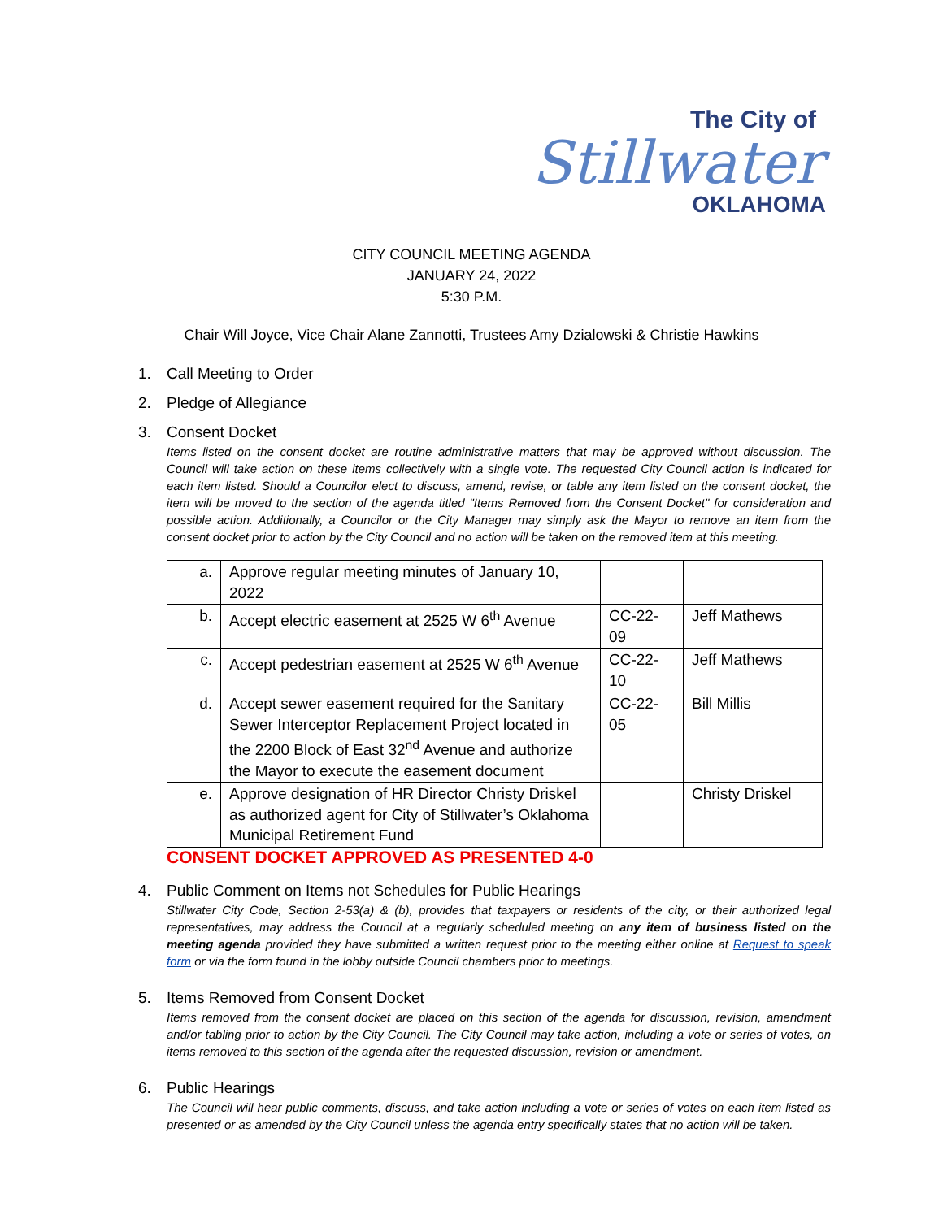The City of
Stillwater
OKLAHOMA
CITY COUNCIL MEETING AGENDA
JANUARY 24, 2022
5:30 P.M.
Chair Will Joyce, Vice Chair Alane Zannotti, Trustees Amy Dzialowski & Christie Hawkins
1. Call Meeting to Order
2. Pledge of Allegiance
3. Consent Docket
Items listed on the consent docket are routine administrative matters that may be approved without discussion. The Council will take action on these items collectively with a single vote. The requested City Council action is indicated for each item listed. Should a Councilor elect to discuss, amend, revise, or table any item listed on the consent docket, the item will be moved to the section of the agenda titled "Items Removed from the Consent Docket" for consideration and possible action. Additionally, a Councilor or the City Manager may simply ask the Mayor to remove an item from the consent docket prior to action by the City Council and no action will be taken on the removed item at this meeting.
| a. | Approve regular meeting minutes of January 10, 2022 | | |
| b. | Accept electric easement at 2525 W 6<sup>th</sup> Avenue | CC-22-09 | Jeff Mathews |
| c. | Accept pedestrian easement at 2525 W 6<sup>th</sup> Avenue | CC-22-10 | Jeff Mathews |
| d. | Accept sewer easement required for the Sanitary Sewer Interceptor Replacement Project located in the 2200 Block of East 32<sup>nd</sup> Avenue and authorize the Mayor to execute the easement document | CC-22-05 | Bill Millis |
| e. | Approve designation of HR Director Christy Driskel as authorized agent for City of Stillwater’s Oklahoma Municipal Retirement Fund | | Christy Driskel |
CONSENT DOCKET APPROVED AS PRESENTED 4-0
4. Public Comment on Items not Schedules for Public Hearings
Stillwater City Code, Section 2-53(a) & (b), provides that taxpayers or residents of the city, or their authorized legal representatives, may address the Council at a regularly scheduled meeting on any item of business listed on the meeting agenda provided they have submitted a written request prior to the meeting either online at Request to speak form or via the form found in the lobby outside Council chambers prior to meetings.
5. Items Removed from Consent Docket
Items removed from the consent docket are placed on this section of the agenda for discussion, revision, amendment and/or tabling prior to action by the City Council. The City Council may take action, including a vote or series of votes, on items removed to this section of the agenda after the requested discussion, revision or amendment.
6. Public Hearings
The Council will hear public comments, discuss, and take action including a vote or series of votes on each item listed as presented or as amended by the City Council unless the agenda entry specifically states that no action will be taken.